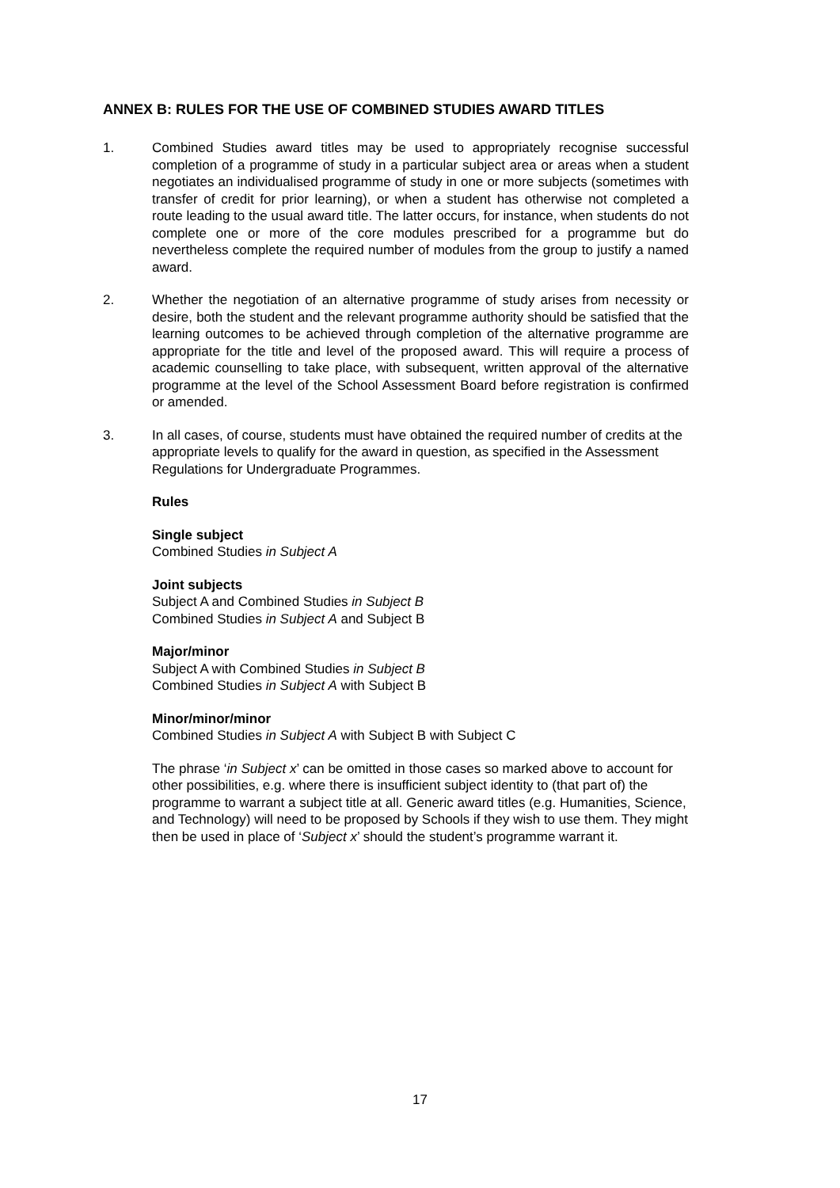ANNEX B: RULES FOR THE USE OF COMBINED STUDIES AWARD TITLES
1. Combined Studies award titles may be used to appropriately recognise successful completion of a programme of study in a particular subject area or areas when a student negotiates an individualised programme of study in one or more subjects (sometimes with transfer of credit for prior learning), or when a student has otherwise not completed a route leading to the usual award title. The latter occurs, for instance, when students do not complete one or more of the core modules prescribed for a programme but do nevertheless complete the required number of modules from the group to justify a named award.
2. Whether the negotiation of an alternative programme of study arises from necessity or desire, both the student and the relevant programme authority should be satisfied that the learning outcomes to be achieved through completion of the alternative programme are appropriate for the title and level of the proposed award. This will require a process of academic counselling to take place, with subsequent, written approval of the alternative programme at the level of the School Assessment Board before registration is confirmed or amended.
3. In all cases, of course, students must have obtained the required number of credits at the appropriate levels to qualify for the award in question, as specified in the Assessment Regulations for Undergraduate Programmes.
Rules
Single subject
Combined Studies in Subject A
Joint subjects
Subject A and Combined Studies in Subject B
Combined Studies in Subject A and Subject B
Major/minor
Subject A with Combined Studies in Subject B
Combined Studies in Subject A with Subject B
Minor/minor/minor
Combined Studies in Subject A with Subject B with Subject C
The phrase ‘in Subject x’ can be omitted in those cases so marked above to account for other possibilities, e.g. where there is insufficient subject identity to (that part of) the programme to warrant a subject title at all. Generic award titles (e.g. Humanities, Science, and Technology) will need to be proposed by Schools if they wish to use them. They might then be used in place of ‘Subject x’ should the student’s programme warrant it.
17